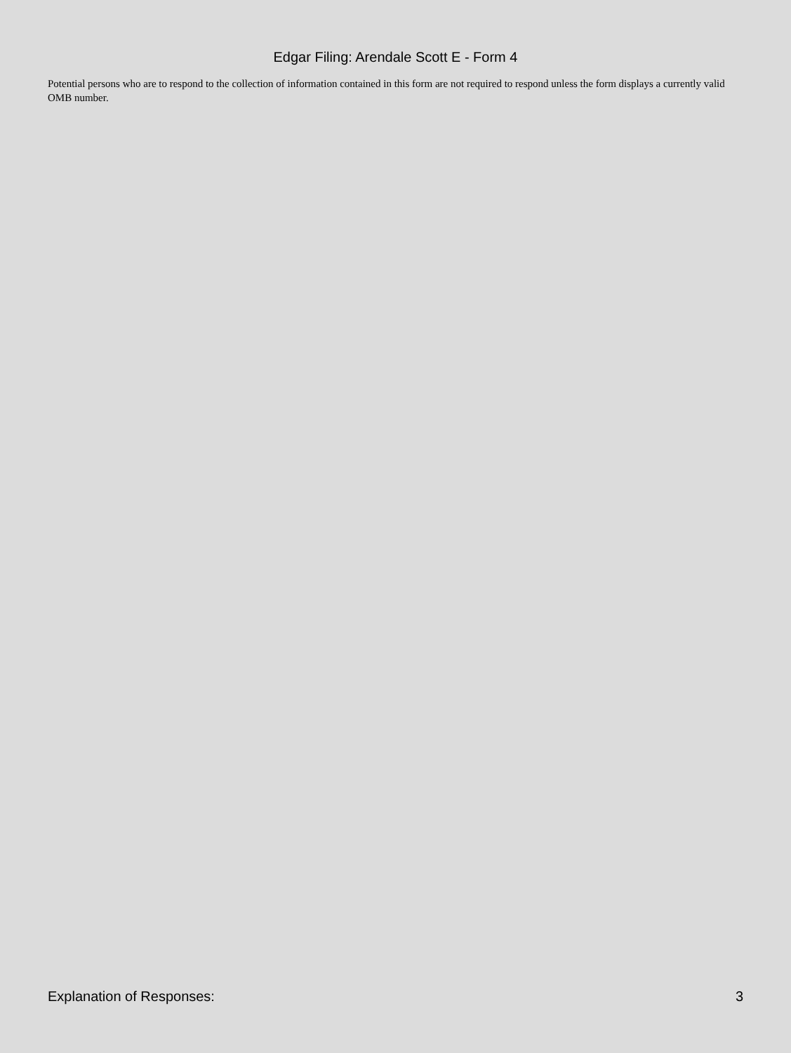Edgar Filing: Arendale Scott E - Form 4
Potential persons who are to respond to the collection of information contained in this form are not required to respond unless the form displays a currently valid OMB number.
Explanation of Responses: 3